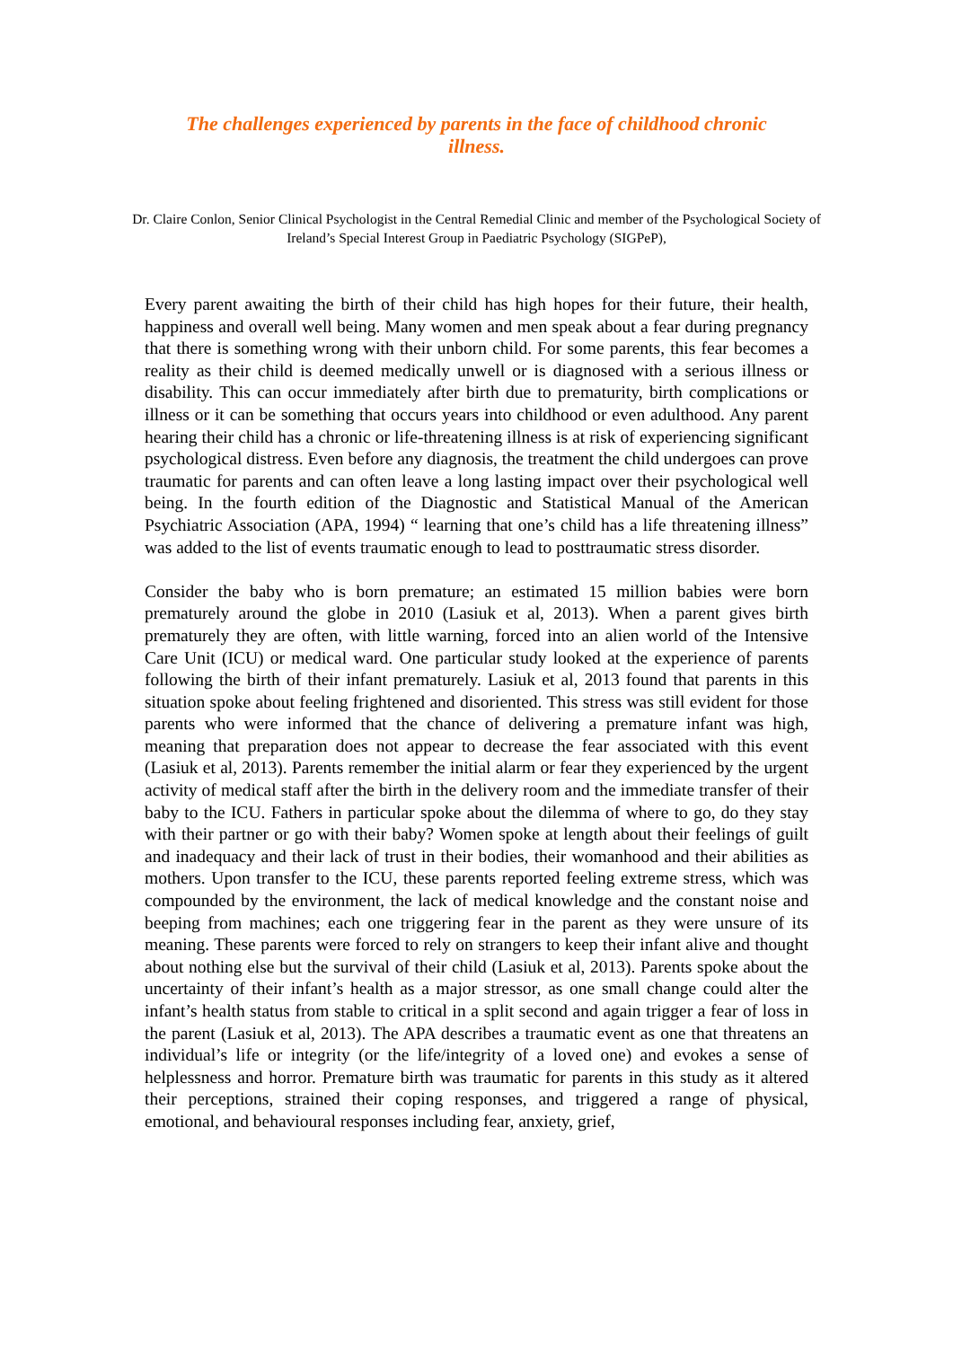The challenges experienced by parents in the face of childhood chronic illness.
Dr. Claire Conlon, Senior Clinical Psychologist in the Central Remedial Clinic and member of the Psychological Society of Ireland’s Special Interest Group in Paediatric Psychology (SIGPeP),
Every parent awaiting the birth of their child has high hopes for their future, their health, happiness and overall well being. Many women and men speak about a fear during pregnancy that there is something wrong with their unborn child. For some parents, this fear becomes a reality as their child is deemed medically unwell or is diagnosed with a serious illness or disability. This can occur immediately after birth due to prematurity, birth complications or illness or it can be something that occurs years into childhood or even adulthood. Any parent hearing their child has a chronic or life-threatening illness is at risk of experiencing significant psychological distress. Even before any diagnosis, the treatment the child undergoes can prove traumatic for parents and can often leave a long lasting impact over their psychological well being. In the fourth edition of the Diagnostic and Statistical Manual of the American Psychiatric Association (APA, 1994) “ learning that one’s child has a life threatening illness” was added to the list of events traumatic enough to lead to posttraumatic stress disorder.
Consider the baby who is born premature; an estimated 15 million babies were born prematurely around the globe in 2010 (Lasiuk et al, 2013). When a parent gives birth prematurely they are often, with little warning, forced into an alien world of the Intensive Care Unit (ICU) or medical ward. One particular study looked at the experience of parents following the birth of their infant prematurely. Lasiuk et al, 2013 found that parents in this situation spoke about feeling frightened and disoriented. This stress was still evident for those parents who were informed that the chance of delivering a premature infant was high, meaning that preparation does not appear to decrease the fear associated with this event (Lasiuk et al, 2013). Parents remember the initial alarm or fear they experienced by the urgent activity of medical staff after the birth in the delivery room and the immediate transfer of their baby to the ICU. Fathers in particular spoke about the dilemma of where to go, do they stay with their partner or go with their baby? Women spoke at length about their feelings of guilt and inadequacy and their lack of trust in their bodies, their womanhood and their abilities as mothers. Upon transfer to the ICU, these parents reported feeling extreme stress, which was compounded by the environment, the lack of medical knowledge and the constant noise and beeping from machines; each one triggering fear in the parent as they were unsure of its meaning. These parents were forced to rely on strangers to keep their infant alive and thought about nothing else but the survival of their child (Lasiuk et al, 2013). Parents spoke about the uncertainty of their infant’s health as a major stressor, as one small change could alter the infant’s health status from stable to critical in a split second and again trigger a fear of loss in the parent (Lasiuk et al, 2013). The APA describes a traumatic event as one that threatens an individual’s life or integrity (or the life/integrity of a loved one) and evokes a sense of helplessness and horror. Premature birth was traumatic for parents in this study as it altered their perceptions, strained their coping responses, and triggered a range of physical, emotional, and behavioural responses including fear, anxiety, grief,